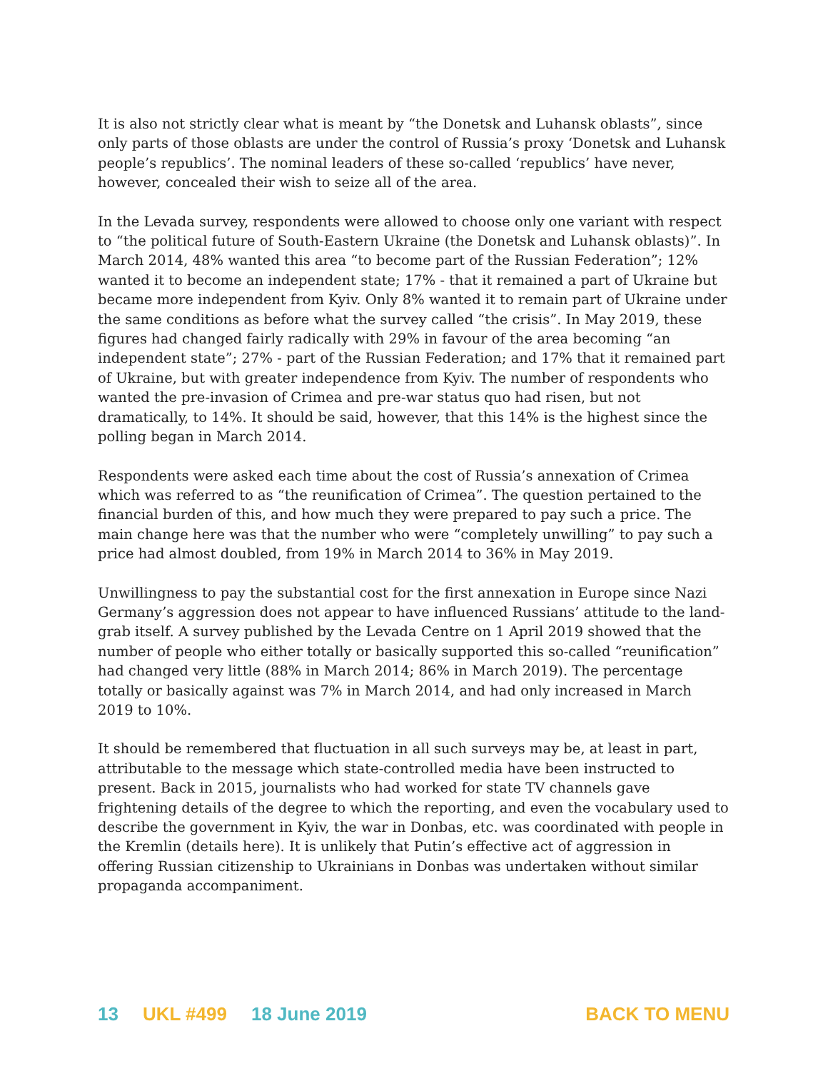It is also not strictly clear what is meant by “the Donetsk and Luhansk oblasts”, since only parts of those oblasts are under the control of Russia’s proxy ‘Donetsk and Luhansk people’s republics’. The nominal leaders of these so-called ‘republics’ have never, however, concealed their wish to seize all of the area.
In the Levada survey, respondents were allowed to choose only one variant with respect to “the political future of South-Eastern Ukraine (the Donetsk and Luhansk oblasts)”. In March 2014, 48% wanted this area “to become part of the Russian Federation”; 12% wanted it to become an independent state; 17% - that it remained a part of Ukraine but became more independent from Kyiv. Only 8% wanted it to remain part of Ukraine under the same conditions as before what the survey called “the crisis”. In May 2019, these figures had changed fairly radically with 29% in favour of the area becoming “an independent state”; 27% - part of the Russian Federation; and 17% that it remained part of Ukraine, but with greater independence from Kyiv. The number of respondents who wanted the pre-invasion of Crimea and pre-war status quo had risen, but not dramatically, to 14%. It should be said, however, that this 14% is the highest since the polling began in March 2014.
Respondents were asked each time about the cost of Russia’s annexation of Crimea which was referred to as “the reunification of Crimea”. The question pertained to the financial burden of this, and how much they were prepared to pay such a price. The main change here was that the number who were “completely unwilling” to pay such a price had almost doubled, from 19% in March 2014 to 36% in May 2019.
Unwillingness to pay the substantial cost for the first annexation in Europe since Nazi Germany’s aggression does not appear to have influenced Russians’ attitude to the land-grab itself. A survey published by the Levada Centre on 1 April 2019 showed that the number of people who either totally or basically supported this so-called “reunification” had changed very little (88% in March 2014; 86% in March 2019). The percentage totally or basically against was 7% in March 2014, and had only increased in March 2019 to 10%.
It should be remembered that fluctuation in all such surveys may be, at least in part, attributable to the message which state-controlled media have been instructed to present. Back in 2015, journalists who had worked for state TV channels gave frightening details of the degree to which the reporting, and even the vocabulary used to describe the government in Kyiv, the war in Donbas, etc. was coordinated with people in the Kremlin (details here). It is unlikely that Putin’s effective act of aggression in offering Russian citizenship to Ukrainians in Donbas was undertaken without similar propaganda accompaniment.
13 UKL #499 18 June 2019 BACK TO MENU